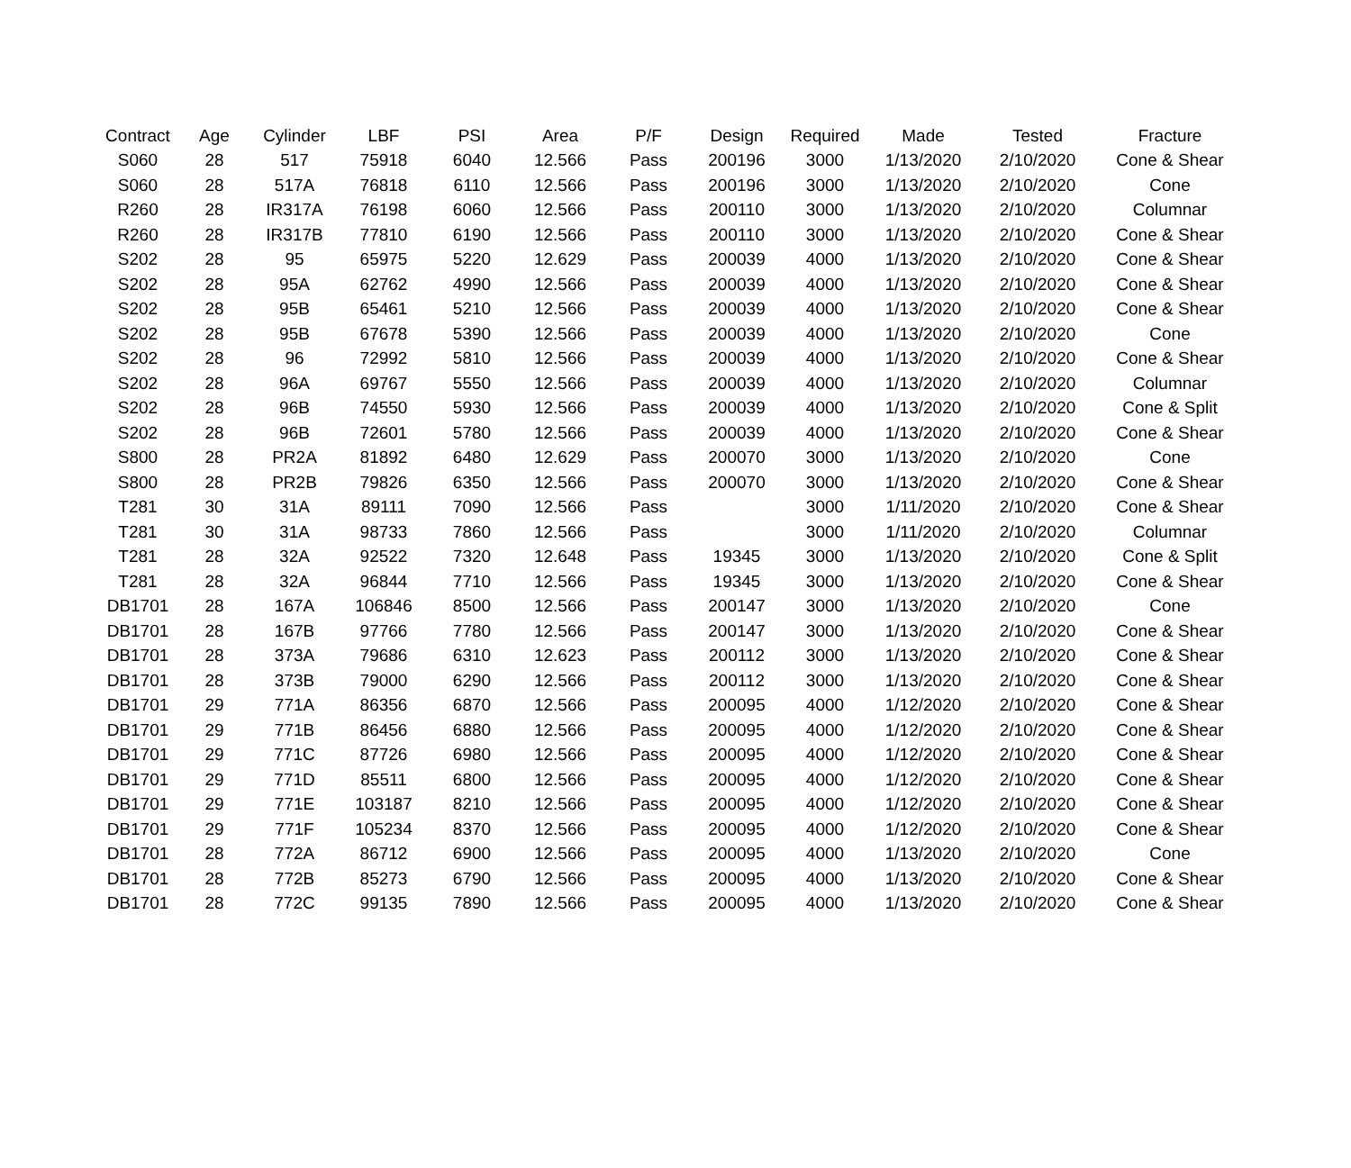| Contract | Age | Cylinder | LBF | PSI | Area | P/F | Design | Required | Made | Tested | Fracture |
| --- | --- | --- | --- | --- | --- | --- | --- | --- | --- | --- | --- |
| S060 | 28 | 517 | 75918 | 6040 | 12.566 | Pass | 200196 | 3000 | 1/13/2020 | 2/10/2020 | Cone & Shear |
| S060 | 28 | 517A | 76818 | 6110 | 12.566 | Pass | 200196 | 3000 | 1/13/2020 | 2/10/2020 | Cone |
| R260 | 28 | IR317A | 76198 | 6060 | 12.566 | Pass | 200110 | 3000 | 1/13/2020 | 2/10/2020 | Columnar |
| R260 | 28 | IR317B | 77810 | 6190 | 12.566 | Pass | 200110 | 3000 | 1/13/2020 | 2/10/2020 | Cone & Shear |
| S202 | 28 | 95 | 65975 | 5220 | 12.629 | Pass | 200039 | 4000 | 1/13/2020 | 2/10/2020 | Cone & Shear |
| S202 | 28 | 95A | 62762 | 4990 | 12.566 | Pass | 200039 | 4000 | 1/13/2020 | 2/10/2020 | Cone & Shear |
| S202 | 28 | 95B | 65461 | 5210 | 12.566 | Pass | 200039 | 4000 | 1/13/2020 | 2/10/2020 | Cone & Shear |
| S202 | 28 | 95B | 67678 | 5390 | 12.566 | Pass | 200039 | 4000 | 1/13/2020 | 2/10/2020 | Cone |
| S202 | 28 | 96 | 72992 | 5810 | 12.566 | Pass | 200039 | 4000 | 1/13/2020 | 2/10/2020 | Cone & Shear |
| S202 | 28 | 96A | 69767 | 5550 | 12.566 | Pass | 200039 | 4000 | 1/13/2020 | 2/10/2020 | Columnar |
| S202 | 28 | 96B | 74550 | 5930 | 12.566 | Pass | 200039 | 4000 | 1/13/2020 | 2/10/2020 | Cone & Split |
| S202 | 28 | 96B | 72601 | 5780 | 12.566 | Pass | 200039 | 4000 | 1/13/2020 | 2/10/2020 | Cone & Shear |
| S800 | 28 | PR2A | 81892 | 6480 | 12.629 | Pass | 200070 | 3000 | 1/13/2020 | 2/10/2020 | Cone |
| S800 | 28 | PR2B | 79826 | 6350 | 12.566 | Pass | 200070 | 3000 | 1/13/2020 | 2/10/2020 | Cone & Shear |
| T281 | 30 | 31A | 89111 | 7090 | 12.566 | Pass | | 3000 | 1/11/2020 | 2/10/2020 | Cone & Shear |
| T281 | 30 | 31A | 98733 | 7860 | 12.566 | Pass | | 3000 | 1/11/2020 | 2/10/2020 | Columnar |
| T281 | 28 | 32A | 92522 | 7320 | 12.648 | Pass | 19345 | 3000 | 1/13/2020 | 2/10/2020 | Cone & Split |
| T281 | 28 | 32A | 96844 | 7710 | 12.566 | Pass | 19345 | 3000 | 1/13/2020 | 2/10/2020 | Cone & Shear |
| DB1701 | 28 | 167A | 106846 | 8500 | 12.566 | Pass | 200147 | 3000 | 1/13/2020 | 2/10/2020 | Cone |
| DB1701 | 28 | 167B | 97766 | 7780 | 12.566 | Pass | 200147 | 3000 | 1/13/2020 | 2/10/2020 | Cone & Shear |
| DB1701 | 28 | 373A | 79686 | 6310 | 12.623 | Pass | 200112 | 3000 | 1/13/2020 | 2/10/2020 | Cone & Shear |
| DB1701 | 28 | 373B | 79000 | 6290 | 12.566 | Pass | 200112 | 3000 | 1/13/2020 | 2/10/2020 | Cone & Shear |
| DB1701 | 29 | 771A | 86356 | 6870 | 12.566 | Pass | 200095 | 4000 | 1/12/2020 | 2/10/2020 | Cone & Shear |
| DB1701 | 29 | 771B | 86456 | 6880 | 12.566 | Pass | 200095 | 4000 | 1/12/2020 | 2/10/2020 | Cone & Shear |
| DB1701 | 29 | 771C | 87726 | 6980 | 12.566 | Pass | 200095 | 4000 | 1/12/2020 | 2/10/2020 | Cone & Shear |
| DB1701 | 29 | 771D | 85511 | 6800 | 12.566 | Pass | 200095 | 4000 | 1/12/2020 | 2/10/2020 | Cone & Shear |
| DB1701 | 29 | 771E | 103187 | 8210 | 12.566 | Pass | 200095 | 4000 | 1/12/2020 | 2/10/2020 | Cone & Shear |
| DB1701 | 29 | 771F | 105234 | 8370 | 12.566 | Pass | 200095 | 4000 | 1/12/2020 | 2/10/2020 | Cone & Shear |
| DB1701 | 28 | 772A | 86712 | 6900 | 12.566 | Pass | 200095 | 4000 | 1/13/2020 | 2/10/2020 | Cone |
| DB1701 | 28 | 772B | 85273 | 6790 | 12.566 | Pass | 200095 | 4000 | 1/13/2020 | 2/10/2020 | Cone & Shear |
| DB1701 | 28 | 772C | 99135 | 7890 | 12.566 | Pass | 200095 | 4000 | 1/13/2020 | 2/10/2020 | Cone & Shear |